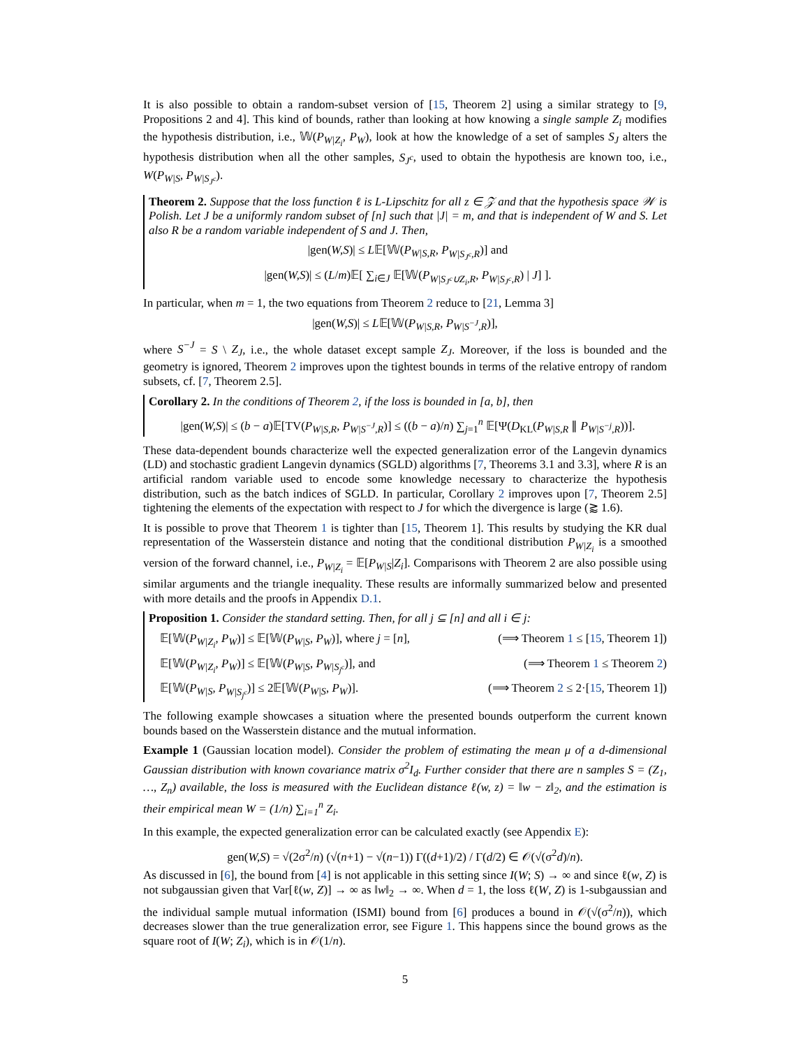It is also possible to obtain a random-subset version of [15, Theorem 2] using a similar strategy to [9, Propositions 2 and 4]. This kind of bounds, rather than looking at how knowing a single sample Z<sub>i</sub> modifies the hypothesis distribution, i.e., 𝕎(P<sub>W|Z<sub>i</sub></sub>, P<sub>W</sub>), look at how the knowledge of a set of samples S<sub>J</sub> alters the hypothesis distribution when all the other samples, S<sub>J<sup>c</sup></sub>, used to obtain the hypothesis are known too, i.e., W(P<sub>W|S</sub>, P<sub>W|S<sub>J<sup>c</sup></sub></sub>).
Theorem 2. Suppose that the loss function ℓ is L-Lipschitz for all z ∈ 𝒵 and that the hypothesis space 𝒲 is Polish. Let J be a uniformly random subset of [n] such that |J| = m, and that is independent of W and S. Let also R be a random variable independent of S and J. Then,
|gen(W,S)| ≤ L𝔼[𝕎(P<sub>W|S,R</sub>, P<sub>W|S<sub>J<sup>c</sup></sub>,R</sub>)] and
|gen(W,S)| ≤ (L/m)𝔼[ ∑<sub>i∈J</sub> 𝔼[𝕎(P<sub>W|S<sub>J<sup>c</sup></sub>∪Z<sub>i</sub>,R</sub>, P<sub>W|S<sub>J<sup>c</sup></sub>,R</sub>) | J] ].
In particular, when m = 1, the two equations from Theorem 2 reduce to [21, Lemma 3]
|gen(W,S)| ≤ L𝔼[𝕎(P<sub>W|S,R</sub>, P<sub>W|S<sup>−J</sup>,R</sub>)],
where S<sup>−J</sup> = S \ Z<sub>J</sub>, i.e., the whole dataset except sample Z<sub>J</sub>. Moreover, if the loss is bounded and the geometry is ignored, Theorem 2 improves upon the tightest bounds in terms of the relative entropy of random subsets, cf. [7, Theorem 2.5].
Corollary 2. In the conditions of Theorem 2, if the loss is bounded in [a, b], then
|gen(W,S)| ≤ (b − a)𝔼[TV(P<sub>W|S,R</sub>, P<sub>W|S<sup>−J</sup>,R</sub>)] ≤ ((b − a)/n) ∑<sub>j=1</sub><sup>n</sup> 𝔼[Ψ(D<sub>KL</sub>(P<sub>W|S,R</sub> ∥ P<sub>W|S<sup>−j</sup>,R</sub>))].
These data-dependent bounds characterize well the expected generalization error of the Langevin dynamics (LD) and stochastic gradient Langevin dynamics (SGLD) algorithms [7, Theorems 3.1 and 3.3], where R is an artificial random variable used to encode some knowledge necessary to characterize the hypothesis distribution, such as the batch indices of SGLD. In particular, Corollary 2 improves upon [7, Theorem 2.5] tightening the elements of the expectation with respect to J for which the divergence is large (⪆ 1.6).
It is possible to prove that Theorem 1 is tighter than [15, Theorem 1]. This results by studying the KR dual representation of the Wasserstein distance and noting that the conditional distribution P<sub>W|Z<sub>i</sub></sub> is a smoothed version of the forward channel, i.e., P<sub>W|Z<sub>i</sub></sub> = 𝔼[P<sub>W|S</sub>|Z<sub>i</sub>]. Comparisons with Theorem 2 are also possible using similar arguments and the triangle inequality. These results are informally summarized below and presented with more details and the proofs in Appendix D.1.
Proposition 1. Consider the standard setting. Then, for all j ⊆ [n] and all i ∈ j:
𝔼[𝕎(P<sub>W|Z<sub>i</sub></sub>, P<sub>W</sub>)] ≤ 𝔼[𝕎(P<sub>W|S</sub>, P<sub>W</sub>)], where j = [n], (⟹ Theorem 1 ≤ [15, Theorem 1])
𝔼[𝕎(P<sub>W|Z<sub>i</sub></sub>, P<sub>W</sub>)] ≤ 𝔼[𝕎(P<sub>W|S</sub>, P<sub>W|S<sub>j<sup>c</sup></sub></sub>)], and (⟹ Theorem 1 ≤ Theorem 2)
𝔼[𝕎(P<sub>W|S</sub>, P<sub>W|S<sub>j<sup>c</sup></sub></sub>)] ≤ 2𝔼[𝕎(P<sub>W|S</sub>, P<sub>W</sub>)]. (⟹ Theorem 2 ≤ 2·[15, Theorem 1])
The following example showcases a situation where the presented bounds outperform the current known bounds based on the Wasserstein distance and the mutual information.
Example 1 (Gaussian location model). Consider the problem of estimating the mean μ of a d-dimensional Gaussian distribution with known covariance matrix σ<sup>2</sup>I<sub>d</sub>. Further consider that there are n samples S = (Z<sub>1</sub>, …, Z<sub>n</sub>) available, the loss is measured with the Euclidean distance ℓ(w, z) = ‖w − z‖<sub>2</sub>, and the estimation is their empirical mean W = (1/n) ∑<sub>i=1</sub><sup>n</sup> Z<sub>i</sub>.
In this example, the expected generalization error can be calculated exactly (see Appendix E):
gen(W,S) = √(2σ<sup>2</sup>/n) (√(n+1) − √(n−1)) Γ((d+1)/2) / Γ(d/2) ∈ 𝒪(√(σ<sup>2</sup>d)/n).
As discussed in [6], the bound from [4] is not applicable in this setting since I(W; S) → ∞ and since ℓ(w, Z) is not subgaussian given that Var[ℓ(w, Z)] → ∞ as ‖w‖<sub>2</sub> → ∞. When d = 1, the loss ℓ(W, Z) is 1-subgaussian and the individual sample mutual information (ISMI) bound from [6] produces a bound in 𝒪(√(σ<sup>2</sup>/n)), which decreases slower than the true generalization error, see Figure 1. This happens since the bound grows as the square root of I(W; Z<sub>i</sub>), which is in 𝒪(1/n).
5